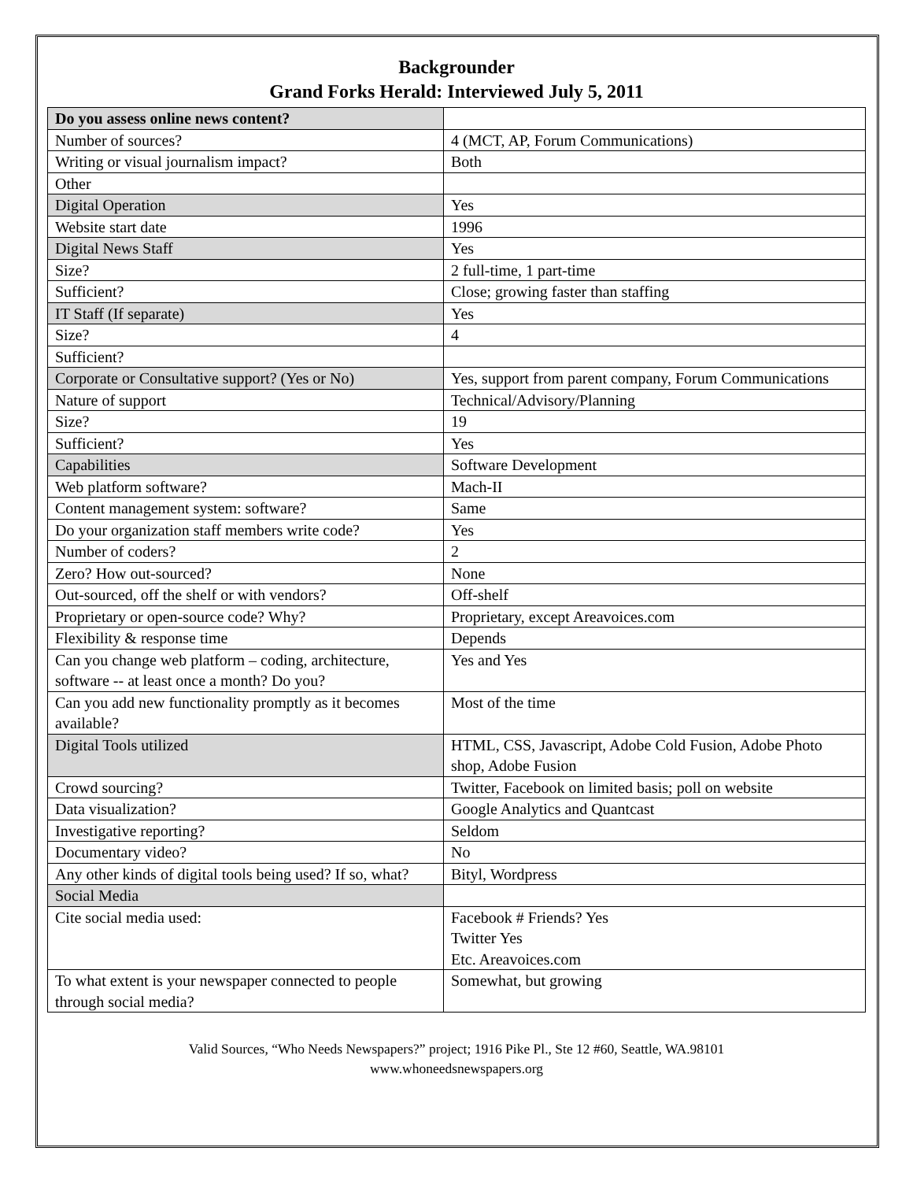Backgrounder
Grand Forks Herald: Interviewed July 5, 2011
| Do you assess online news content? | |
| Number of sources? | 4 (MCT, AP, Forum Communications) |
| Writing or visual journalism impact? | Both |
| Other | |
| Digital Operation | Yes |
| Website start date | 1996 |
| Digital News Staff | Yes |
| Size? | 2 full-time, 1 part-time |
| Sufficient? | Close; growing faster than staffing |
| IT Staff (If separate) | Yes |
| Size? | 4 |
| Sufficient? | |
| Corporate or Consultative support? (Yes or No) | Yes, support from parent company, Forum Communications |
| Nature of support | Technical/Advisory/Planning |
| Size? | 19 |
| Sufficient? | Yes |
| Capabilities | Software Development |
| Web platform software? | Mach-II |
| Content management system: software? | Same |
| Do your organization staff members write code? | Yes |
| Number of coders? | 2 |
| Zero? How out-sourced? | None |
| Out-sourced, off the shelf or with vendors? | Off-shelf |
| Proprietary or open-source code? Why? | Proprietary, except Areavoices.com |
| Flexibility & response time | Depends |
| Can you change web platform – coding, architecture, software -- at least once a month? Do you? | Yes and Yes |
| Can you add new functionality promptly as it becomes available? | Most of the time |
| Digital Tools utilized | HTML, CSS, Javascript, Adobe Cold Fusion, Adobe Photo shop, Adobe Fusion |
| Crowd sourcing? | Twitter, Facebook on limited basis; poll on website |
| Data visualization? | Google Analytics and Quantcast |
| Investigative reporting? | Seldom |
| Documentary video? | No |
| Any other kinds of digital tools being used? If so, what? | Bityl, Wordpress |
| Social Media | |
| Cite social media used: | Facebook # Friends? Yes Twitter Yes Etc. Areavoices.com |
| To what extent is your newspaper connected to people through social media? | Somewhat, but growing |
Valid Sources, “Who Needs Newspapers?” project; 1916 Pike Pl., Ste 12 #60, Seattle, WA.98101
www.whoneedsnewspapers.org